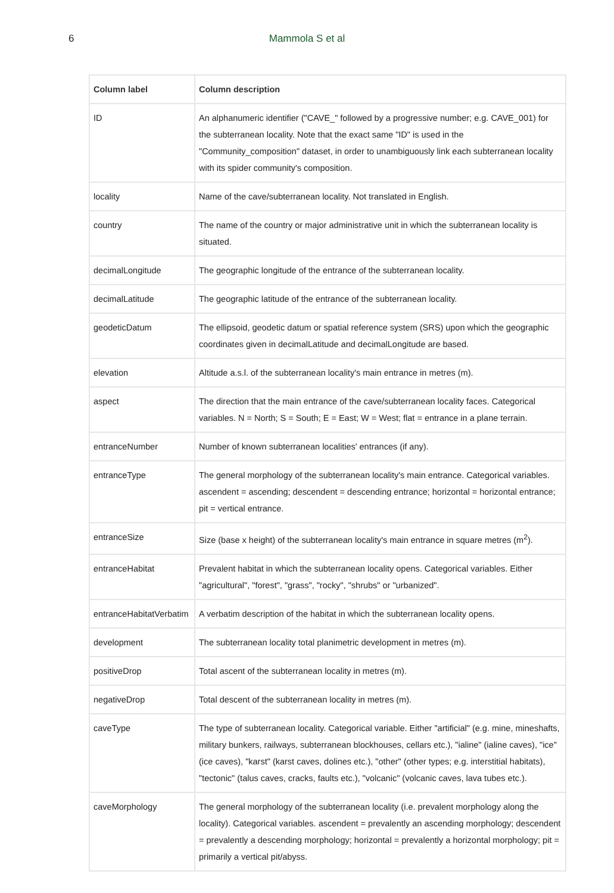6
Mammola S et al
| Column label | Column description |
| --- | --- |
| ID | An alphanumeric identifier ("CAVE_" followed by a progressive number; e.g. CAVE_001) for the subterranean locality. Note that the exact same "ID" is used in the "Community_composition" dataset, in order to unambiguously link each subterranean locality with its spider community's composition. |
| locality | Name of the cave/subterranean locality. Not translated in English. |
| country | The name of the country or major administrative unit in which the subterranean locality is situated. |
| decimalLongitude | The geographic longitude of the entrance of the subterranean locality. |
| decimalLatitude | The geographic latitude of the entrance of the subterranean locality. |
| geodeticDatum | The ellipsoid, geodetic datum or spatial reference system (SRS) upon which the geographic coordinates given in decimalLatitude and decimalLongitude are based. |
| elevation | Altitude a.s.l. of the subterranean locality's main entrance in metres (m). |
| aspect | The direction that the main entrance of the cave/subterranean locality faces. Categorical variables. N = North; S = South; E = East; W = West; flat = entrance in a plane terrain. |
| entranceNumber | Number of known subterranean localities' entrances (if any). |
| entranceType | The general morphology of the subterranean locality's main entrance. Categorical variables. ascendent = ascending; descendent = descending entrance; horizontal = horizontal entrance; pit = vertical entrance. |
| entranceSize | Size (base x height) of the subterranean locality's main entrance in square metres (m<sup>2</sup>). |
| entranceHabitat | Prevalent habitat in which the subterranean locality opens. Categorical variables. Either "agricultural", "forest", "grass", "rocky", "shrubs" or "urbanized". |
| entranceHabitatVerbatim | A verbatim description of the habitat in which the subterranean locality opens. |
| development | The subterranean locality total planimetric development in metres (m). |
| positiveDrop | Total ascent of the subterranean locality in metres (m). |
| negativeDrop | Total descent of the subterranean locality in metres (m). |
| caveType | The type of subterranean locality. Categorical variable. Either "artificial" (e.g. mine, mineshafts, military bunkers, railways, subterranean blockhouses, cellars etc.), "ialine" (ialine caves), "ice" (ice caves), "karst" (karst caves, dolines etc.), "other" (other types; e.g. interstitial habitats), "tectonic" (talus caves, cracks, faults etc.), "volcanic" (volcanic caves, lava tubes etc.). |
| caveMorphology | The general morphology of the subterranean locality (i.e. prevalent morphology along the locality). Categorical variables. ascendent = prevalently an ascending morphology; descendent = prevalently a descending morphology; horizontal = prevalently a horizontal morphology; pit = primarily a vertical pit/abyss. |